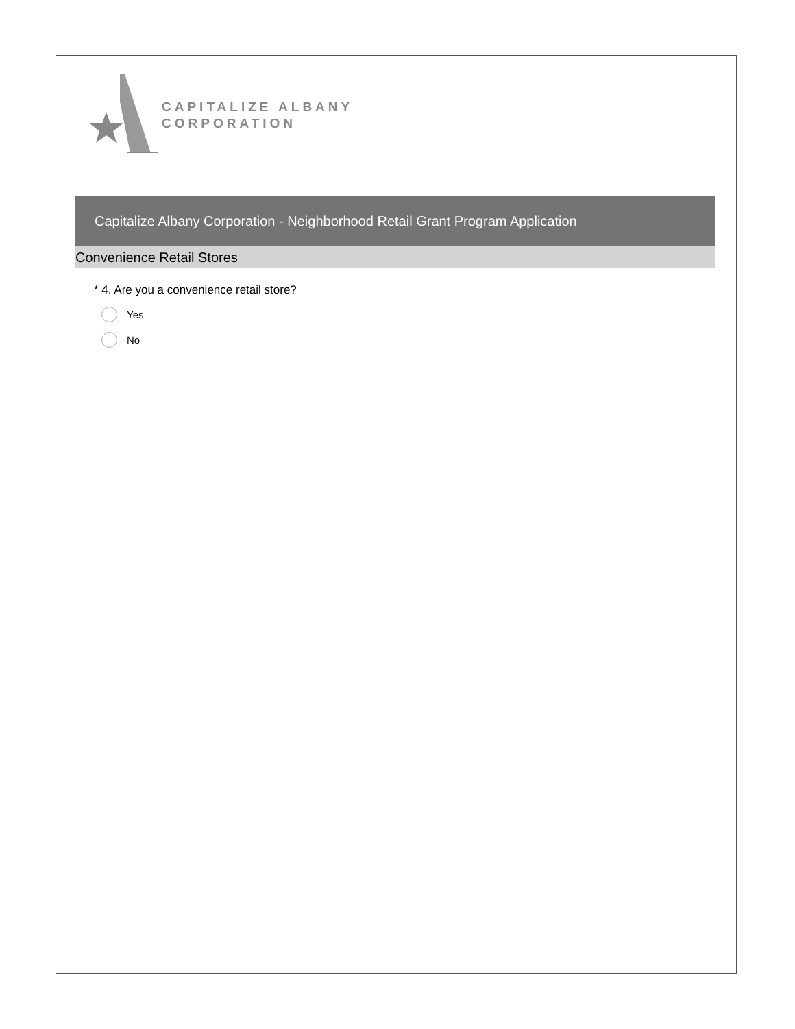CAPITALIZE ALBANY
CORPORATION
Capitalize Albany Corporation - Neighborhood Retail Grant Program Application
Convenience Retail Stores
* 4. Are you a convenience retail store?
Yes
No